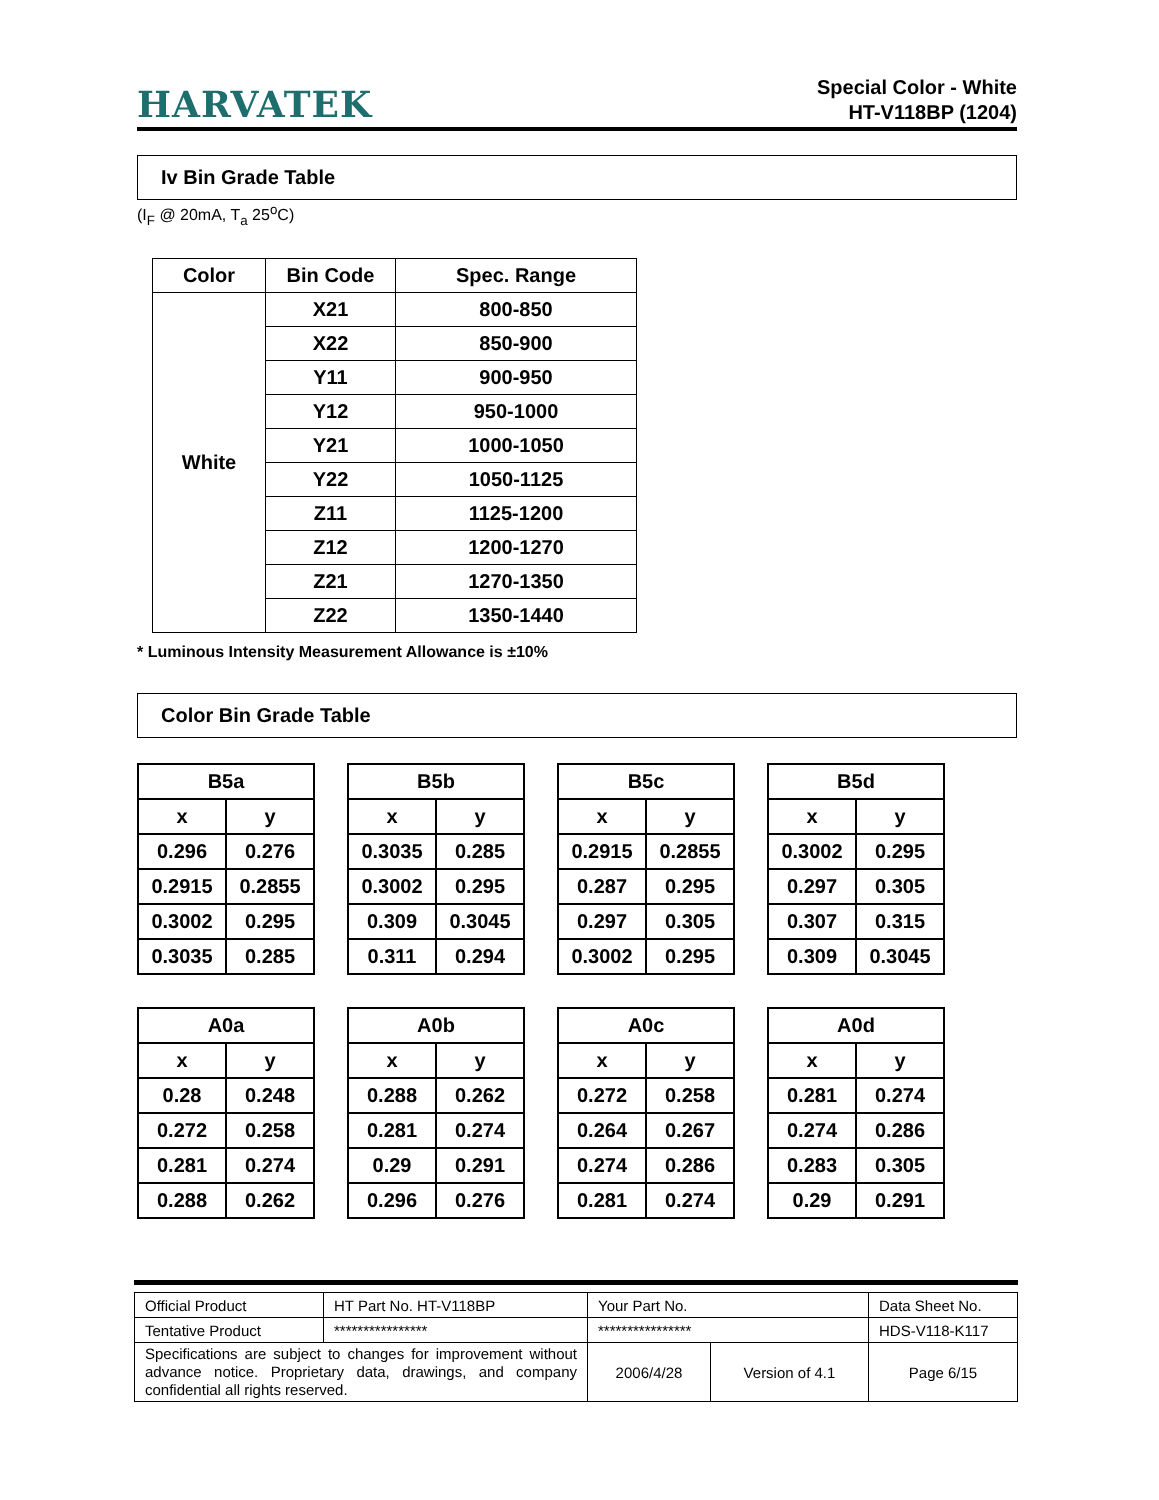HARVATEK
Special Color - White
HT-V118BP (1204)
Iv Bin Grade Table
(I<sub>F</sub> @ 20mA, T<sub>a</sub> 25<sup>o</sup>C)
| Color | Bin Code | Spec. Range |
| --- | --- | --- |
| White | X21 | 800-850 |
| | X22 | 850-900 |
| | Y11 | 900-950 |
| | Y12 | 950-1000 |
| | Y21 | 1000-1050 |
| | Y22 | 1050-1125 |
| | Z11 | 1125-1200 |
| | Z12 | 1200-1270 |
| | Z21 | 1270-1350 |
| | Z22 | 1350-1440 |
* Luminous Intensity Measurement Allowance is ±10%
Color Bin Grade Table
| B5a | |
| --- | --- |
| x | y |
| 0.296 | 0.276 |
| 0.2915 | 0.2855 |
| 0.3002 | 0.295 |
| 0.3035 | 0.285 |
| B5b | |
| --- | --- |
| x | y |
| 0.3035 | 0.285 |
| 0.3002 | 0.295 |
| 0.309 | 0.3045 |
| 0.311 | 0.294 |
| B5c | |
| --- | --- |
| x | y |
| 0.2915 | 0.2855 |
| 0.287 | 0.295 |
| 0.297 | 0.305 |
| 0.3002 | 0.295 |
| B5d | |
| --- | --- |
| x | y |
| 0.3002 | 0.295 |
| 0.297 | 0.305 |
| 0.307 | 0.315 |
| 0.309 | 0.3045 |
| A0a | |
| --- | --- |
| x | y |
| 0.28 | 0.248 |
| 0.272 | 0.258 |
| 0.281 | 0.274 |
| 0.288 | 0.262 |
| A0b | |
| --- | --- |
| x | y |
| 0.288 | 0.262 |
| 0.281 | 0.274 |
| 0.29 | 0.291 |
| 0.296 | 0.276 |
| A0c | |
| --- | --- |
| x | y |
| 0.272 | 0.258 |
| 0.264 | 0.267 |
| 0.274 | 0.286 |
| 0.281 | 0.274 |
| A0d | |
| --- | --- |
| x | y |
| 0.281 | 0.274 |
| 0.274 | 0.286 |
| 0.283 | 0.305 |
| 0.29 | 0.291 |
| Official Product | HT Part No. HT-V118BP | Your Part No. | | Data Sheet No. |
| Tentative Product | **************** | **************** | | HDS-V118-K117 |
| Specifications are subject to changes for improvement without advance notice. Proprietary data, drawings, and company confidential all rights reserved. | | 2006/4/28 | Version of 4.1 | Page 6/15 |